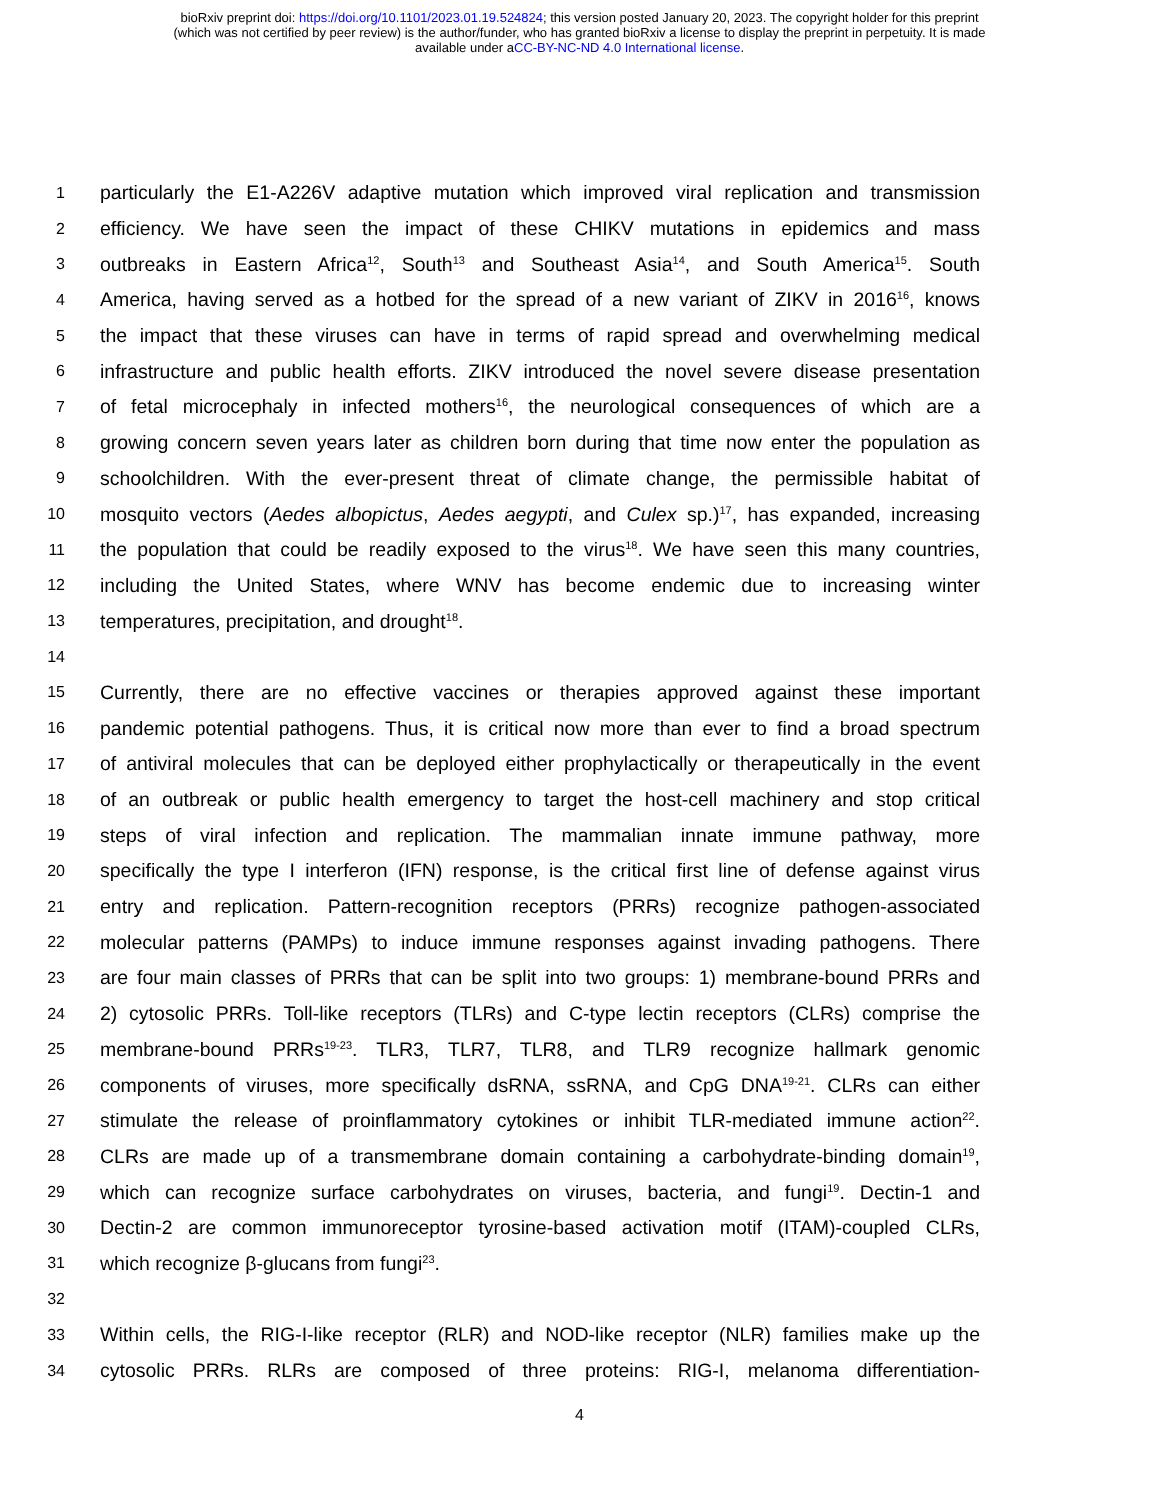bioRxiv preprint doi: https://doi.org/10.1101/2023.01.19.524824; this version posted January 20, 2023. The copyright holder for this preprint
(which was not certified by peer review) is the author/funder, who has granted bioRxiv a license to display the preprint in perpetuity. It is made
available under aCC-BY-NC-ND 4.0 International license.
1 particularly the E1-A226V adaptive mutation which improved viral replication and transmission
2 efficiency. We have seen the impact of these CHIKV mutations in epidemics and mass
3 outbreaks in Eastern Africa<sup>12</sup>, South<sup>13</sup> and Southeast Asia<sup>14</sup>, and South America<sup>15</sup>. South
4 America, having served as a hotbed for the spread of a new variant of ZIKV in 2016<sup>16</sup>, knows
5 the impact that these viruses can have in terms of rapid spread and overwhelming medical
6 infrastructure and public health efforts. ZIKV introduced the novel severe disease presentation
7 of fetal microcephaly in infected mothers<sup>16</sup>, the neurological consequences of which are a
8 growing concern seven years later as children born during that time now enter the population as
9 schoolchildren. With the ever-present threat of climate change, the permissible habitat of
10 mosquito vectors (Aedes albopictus, Aedes aegypti, and Culex sp.)<sup>17</sup>, has expanded, increasing
11 the population that could be readily exposed to the virus<sup>18</sup>. We have seen this many countries,
12 including the United States, where WNV has become endemic due to increasing winter
13 temperatures, precipitation, and drought<sup>18</sup>.
14
15 Currently, there are no effective vaccines or therapies approved against these important
16 pandemic potential pathogens. Thus, it is critical now more than ever to find a broad spectrum
17 of antiviral molecules that can be deployed either prophylactically or therapeutically in the event
18 of an outbreak or public health emergency to target the host-cell machinery and stop critical
19 steps of viral infection and replication. The mammalian innate immune pathway, more
20 specifically the type I interferon (IFN) response, is the critical first line of defense against virus
21 entry and replication. Pattern-recognition receptors (PRRs) recognize pathogen-associated
22 molecular patterns (PAMPs) to induce immune responses against invading pathogens. There
23 are four main classes of PRRs that can be split into two groups: 1) membrane-bound PRRs and
24 2) cytosolic PRRs. Toll-like receptors (TLRs) and C-type lectin receptors (CLRs) comprise the
25 membrane-bound PRRs<sup>19-23</sup>. TLR3, TLR7, TLR8, and TLR9 recognize hallmark genomic
26 components of viruses, more specifically dsRNA, ssRNA, and CpG DNA<sup>19-21</sup>. CLRs can either
27 stimulate the release of proinflammatory cytokines or inhibit TLR-mediated immune action<sup>22</sup>.
28 CLRs are made up of a transmembrane domain containing a carbohydrate-binding domain<sup>19</sup>,
29 which can recognize surface carbohydrates on viruses, bacteria, and fungi<sup>19</sup>. Dectin-1 and
30 Dectin-2 are common immunoreceptor tyrosine-based activation motif (ITAM)-coupled CLRs,
31 which recognize β-glucans from fungi<sup>23</sup>.
32
33 Within cells, the RIG-I-like receptor (RLR) and NOD-like receptor (NLR) families make up the
34 cytosolic PRRs. RLRs are composed of three proteins: RIG-I, melanoma differentiation-
4